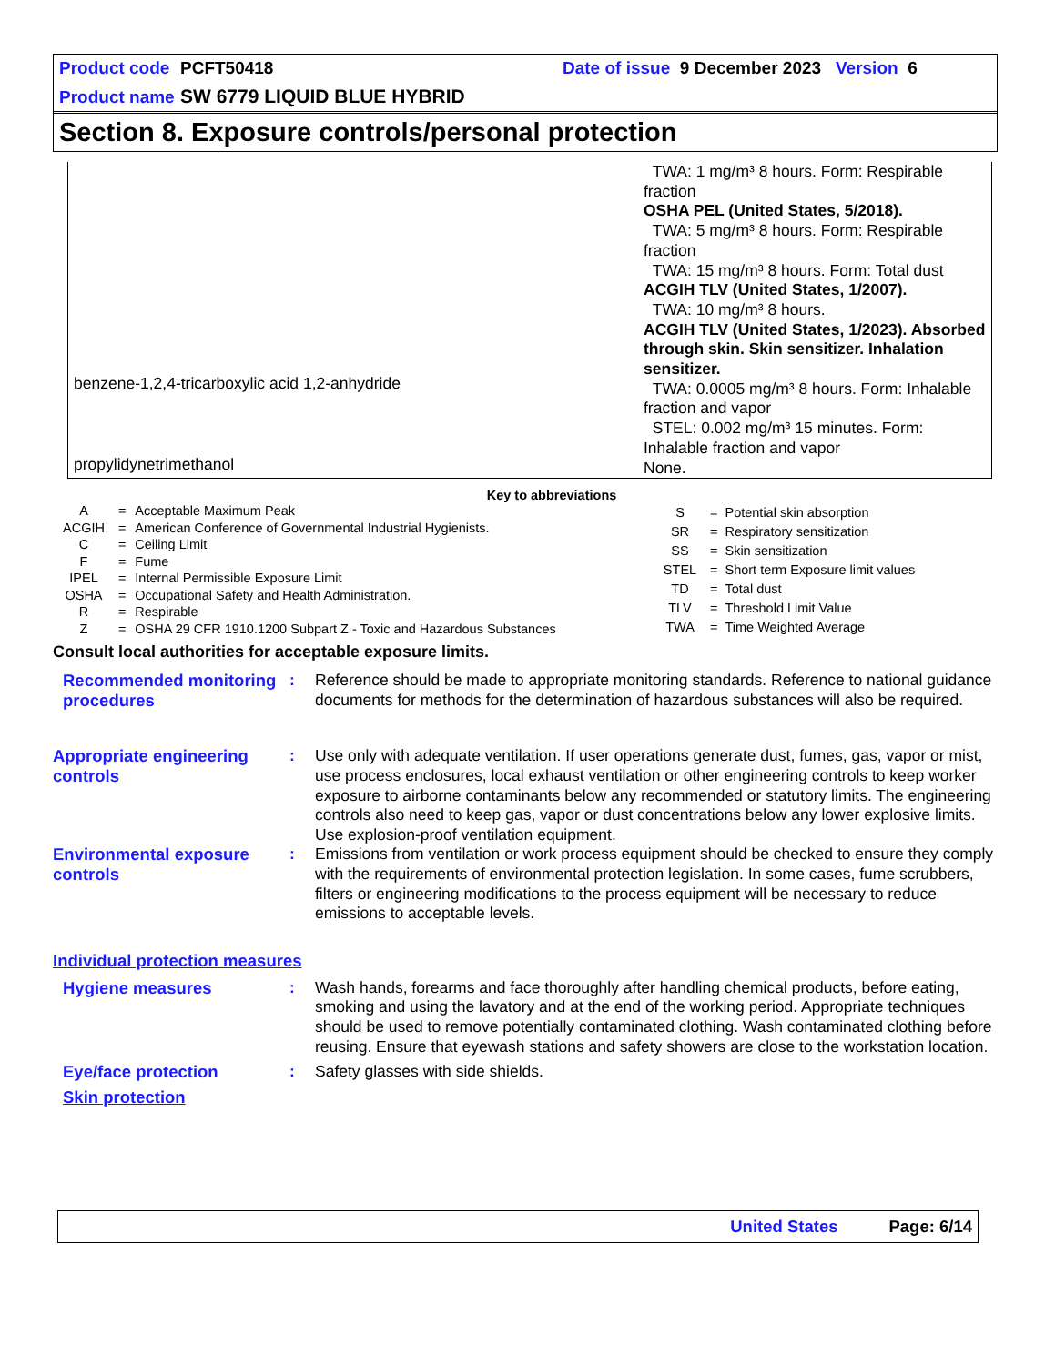Product code PCFT50418 Date of issue 9 December 2023 Version 6
Product name SW 6779 LIQUID BLUE HYBRID
Section 8. Exposure controls/personal protection
benzene-1,2,4-tricarboxylic acid 1,2-anhydride
propylidynetrimethanol
TWA: 1 mg/m³ 8 hours. Form: Respirable fraction
OSHA PEL (United States, 5/2018).
TWA: 5 mg/m³ 8 hours. Form: Respirable fraction
TWA: 15 mg/m³ 8 hours. Form: Total dust
ACGIH TLV (United States, 1/2007).
TWA: 10 mg/m³ 8 hours.
ACGIH TLV (United States, 1/2023). Absorbed through skin. Skin sensitizer. Inhalation sensitizer.
TWA: 0.0005 mg/m³ 8 hours. Form: Inhalable fraction and vapor
STEL: 0.002 mg/m³ 15 minutes. Form: Inhalable fraction and vapor
None.
Key to abbreviations
| A | = | Acceptable Maximum Peak |
| ACGIH | = | American Conference of Governmental Industrial Hygienists. |
| C | = | Ceiling Limit |
| F | = | Fume |
| IPEL | = | Internal Permissible Exposure Limit |
| OSHA | = | Occupational Safety and Health Administration. |
| R | = | Respirable |
| Z | = | OSHA 29 CFR 1910.1200 Subpart Z - Toxic and Hazardous Substances |
| S | = | Potential skin absorption |
| SR | = | Respiratory sensitization |
| SS | = | Skin sensitization |
| STEL | = | Short term Exposure limit values |
| TD | = | Total dust |
| TLV | = | Threshold Limit Value |
| TWA | = | Time Weighted Average |
Consult local authorities for acceptable exposure limits.
Recommended monitoring procedures
: Reference should be made to appropriate monitoring standards. Reference to national guidance documents for methods for the determination of hazardous substances will also be required.
Appropriate engineering controls
: Use only with adequate ventilation. If user operations generate dust, fumes, gas, vapor or mist, use process enclosures, local exhaust ventilation or other engineering controls to keep worker exposure to airborne contaminants below any recommended or statutory limits. The engineering controls also need to keep gas, vapor or dust concentrations below any lower explosive limits. Use explosion-proof ventilation equipment.
Environmental exposure controls
: Emissions from ventilation or work process equipment should be checked to ensure they comply with the requirements of environmental protection legislation. In some cases, fume scrubbers, filters or engineering modifications to the process equipment will be necessary to reduce emissions to acceptable levels.
Individual protection measures
Hygiene measures : Wash hands, forearms and face thoroughly after handling chemical products, before eating, smoking and using the lavatory and at the end of the working period. Appropriate techniques should be used to remove potentially contaminated clothing. Wash contaminated clothing before reusing. Ensure that eyewash stations and safety showers are close to the workstation location.
Eye/face protection : Safety glasses with side shields.
Skin protection
United States Page: 6/14